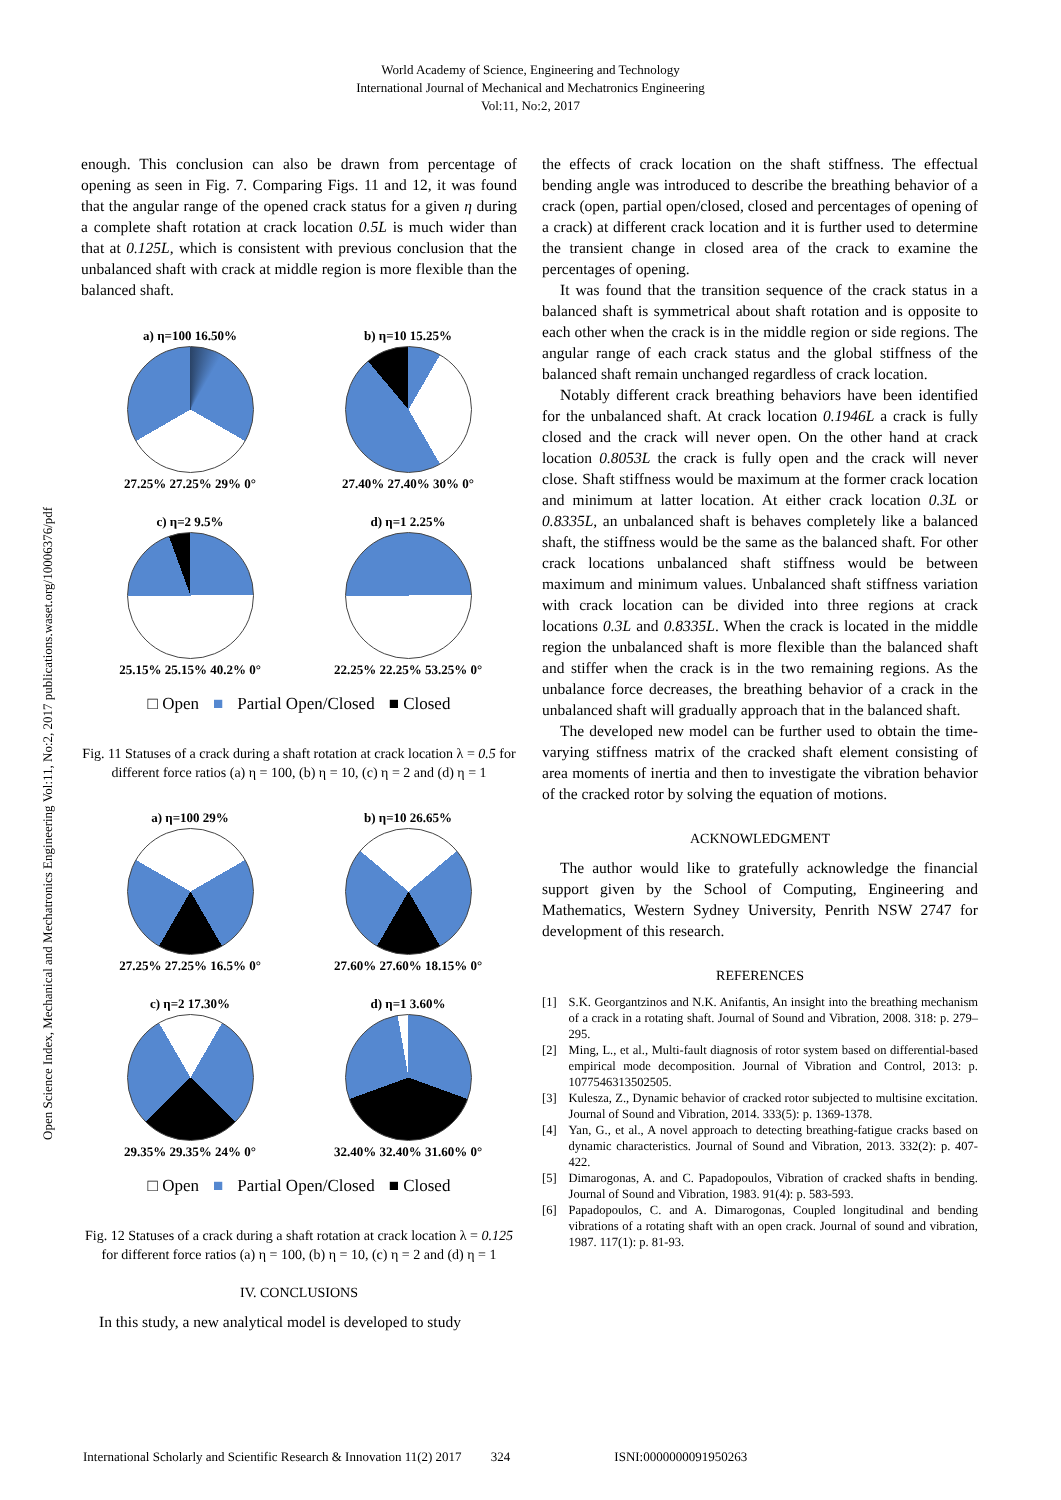World Academy of Science, Engineering and Technology
International Journal of Mechanical and Mechatronics Engineering
Vol:11, No:2, 2017
Open Science Index, Mechanical and Mechatronics Engineering Vol:11, No:2, 2017 publications.waset.org/10006376/pdf
enough. This conclusion can also be drawn from percentage of opening as seen in Fig. 7. Comparing Figs. 11 and 12, it was found that the angular range of the opened crack status for a given η during a complete shaft rotation at crack location 0.5L is much wider than that at 0.125L, which is consistent with previous conclusion that the unbalanced shaft with crack at middle region is more flexible than the balanced shaft.
a) η=100 16.50%
27.25% 27.25% 29% 0°
b) η=10 15.25%
27.40% 27.40% 30% 0°
c) η=2 9.5%
25.15% 25.15% 40.2% 0°
d) η=1 2.25%
22.25% 22.25% 53.25% 0°
□ Open
■
Partial Open/Closed
■ Closed
Fig. 11 Statuses of a crack during a shaft rotation at crack location λ = 0.5 for different force ratios (a) η = 100, (b) η = 10, (c) η = 2 and (d) η = 1
a) η=100 29%
27.25% 27.25% 16.5% 0°
b) η=10 26.65%
27.60% 27.60% 18.15% 0°
c) η=2 17.30%
29.35% 29.35% 24% 0°
d) η=1 3.60%
32.40% 32.40% 31.60% 0°
□ Open
■
Partial Open/Closed
■ Closed
Fig. 12 Statuses of a crack during a shaft rotation at crack location λ = 0.125 for different force ratios (a) η = 100, (b) η = 10, (c) η = 2 and (d) η = 1
IV. CONCLUSIONS
In this study, a new analytical model is developed to study
the effects of crack location on the shaft stiffness. The effectual bending angle was introduced to describe the breathing behavior of a crack (open, partial open/closed, closed and percentages of opening of a crack) at different crack location and it is further used to determine the transient change in closed area of the crack to examine the percentages of opening.
It was found that the transition sequence of the crack status in a balanced shaft is symmetrical about shaft rotation and is opposite to each other when the crack is in the middle region or side regions. The angular range of each crack status and the global stiffness of the balanced shaft remain unchanged regardless of crack location.
Notably different crack breathing behaviors have been identified for the unbalanced shaft. At crack location 0.1946L a crack is fully closed and the crack will never open. On the other hand at crack location 0.8053L the crack is fully open and the crack will never close. Shaft stiffness would be maximum at the former crack location and minimum at latter location. At either crack location 0.3L or 0.8335L, an unbalanced shaft is behaves completely like a balanced shaft, the stiffness would be the same as the balanced shaft. For other crack locations unbalanced shaft stiffness would be between maximum and minimum values. Unbalanced shaft stiffness variation with crack location can be divided into three regions at crack locations 0.3L and 0.8335L. When the crack is located in the middle region the unbalanced shaft is more flexible than the balanced shaft and stiffer when the crack is in the two remaining regions. As the unbalance force decreases, the breathing behavior of a crack in the unbalanced shaft will gradually approach that in the balanced shaft.
The developed new model can be further used to obtain the time-varying stiffness matrix of the cracked shaft element consisting of area moments of inertia and then to investigate the vibration behavior of the cracked rotor by solving the equation of motions.
ACKNOWLEDGMENT
The author would like to gratefully acknowledge the financial support given by the School of Computing, Engineering and Mathematics, Western Sydney University, Penrith NSW 2747 for development of this research.
REFERENCES
[1] S.K. Georgantzinos and N.K. Anifantis, An insight into the breathing mechanism of a crack in a rotating shaft. Journal of Sound and Vibration, 2008. 318: p. 279–295.
[2] Ming, L., et al., Multi-fault diagnosis of rotor system based on differential-based empirical mode decomposition. Journal of Vibration and Control, 2013: p. 1077546313502505.
[3] Kulesza, Z., Dynamic behavior of cracked rotor subjected to multisine excitation. Journal of Sound and Vibration, 2014. 333(5): p. 1369-1378.
[4] Yan, G., et al., A novel approach to detecting breathing-fatigue cracks based on dynamic characteristics. Journal of Sound and Vibration, 2013. 332(2): p. 407-422.
[5] Dimarogonas, A. and C. Papadopoulos, Vibration of cracked shafts in bending. Journal of Sound and Vibration, 1983. 91(4): p. 583-593.
[6] Papadopoulos, C. and A. Dimarogonas, Coupled longitudinal and bending vibrations of a rotating shaft with an open crack. Journal of sound and vibration, 1987. 117(1): p. 81-93.
International Scholarly and Scientific Research & Innovation 11(2) 2017 324 ISNI:0000000091950263